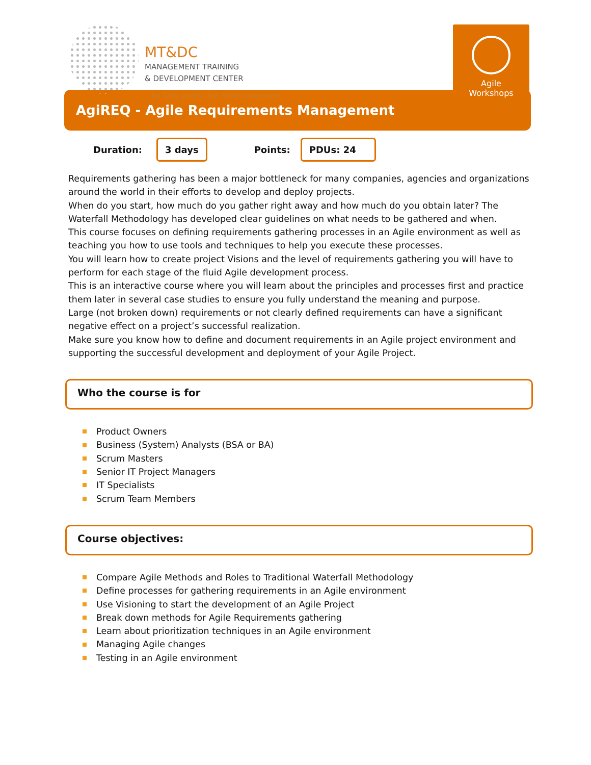MT&DC
MANAGEMENT TRAINING
& DEVELOPMENT CENTER
...by Twój projekt był Twoim sukcesem
Agile
Workshops
AgiREQ - Agile Requirements Management
Duration: 3 days Points: PDUs: 24
Requirements gathering has been a major bottleneck for many companies, agencies and organizations around the world in their efforts to develop and deploy projects.
When do you start, how much do you gather right away and how much do you obtain later? The Waterfall Methodology has developed clear guidelines on what needs to be gathered and when.
This course focuses on defining requirements gathering processes in an Agile environment as well as teaching you how to use tools and techniques to help you execute these processes.
You will learn how to create project Visions and the level of requirements gathering you will have to perform for each stage of the fluid Agile development process.
This is an interactive course where you will learn about the principles and processes first and practice them later in several case studies to ensure you fully understand the meaning and purpose.
Large (not broken down) requirements or not clearly defined requirements can have a significant negative effect on a project’s successful realization.
Make sure you know how to define and document requirements in an Agile project environment and supporting the successful development and deployment of your Agile Project.
Who the course is for
Product Owners
Business (System) Analysts (BSA or BA)
Scrum Masters
Senior IT Project Managers
IT Specialists
Scrum Team Members
Course objectives:
Compare Agile Methods and Roles to Traditional Waterfall Methodology
Define processes for gathering requirements in an Agile environment
Use Visioning to start the development of an Agile Project
Break down methods for Agile Requirements gathering
Learn about prioritization techniques in an Agile environment
Managing Agile changes
Testing in an Agile environment